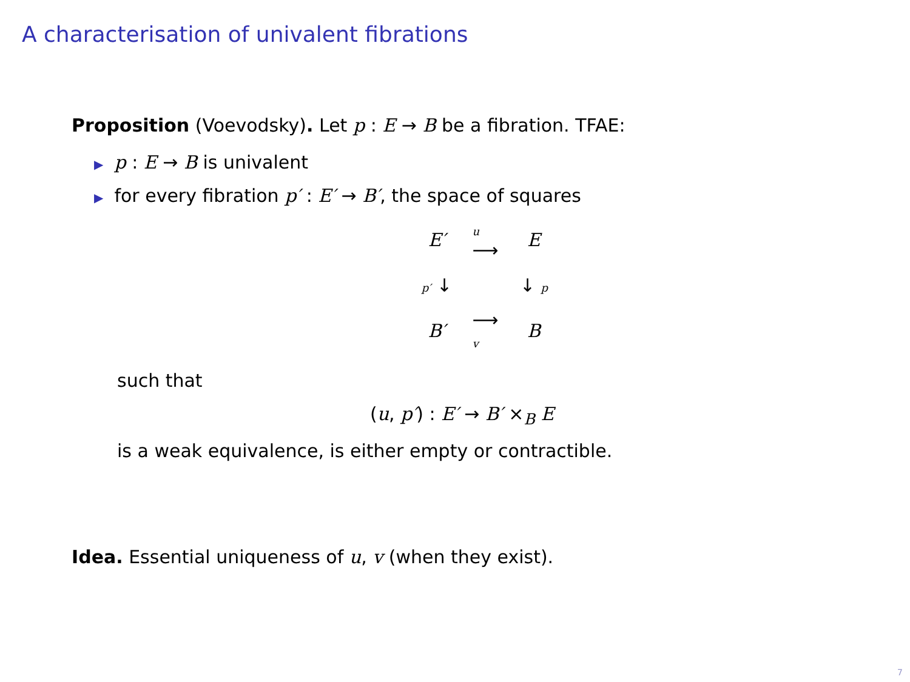A characterisation of univalent fibrations
Proposition (Voevodsky). Let p : E → B be a fibration. TFAE:
▶ p : E → B is univalent
▶ for every fibration p′ : E′ → B′, the space of squares
E′
u
⟶
E
p′ ↓
↓ p
B′
⟶
v
B
such that
(u, p′) : E′ → B′ ×<sub>B</sub> E
is a weak equivalence, is either empty or contractible.
Idea. Essential uniqueness of u, v (when they exist).
7